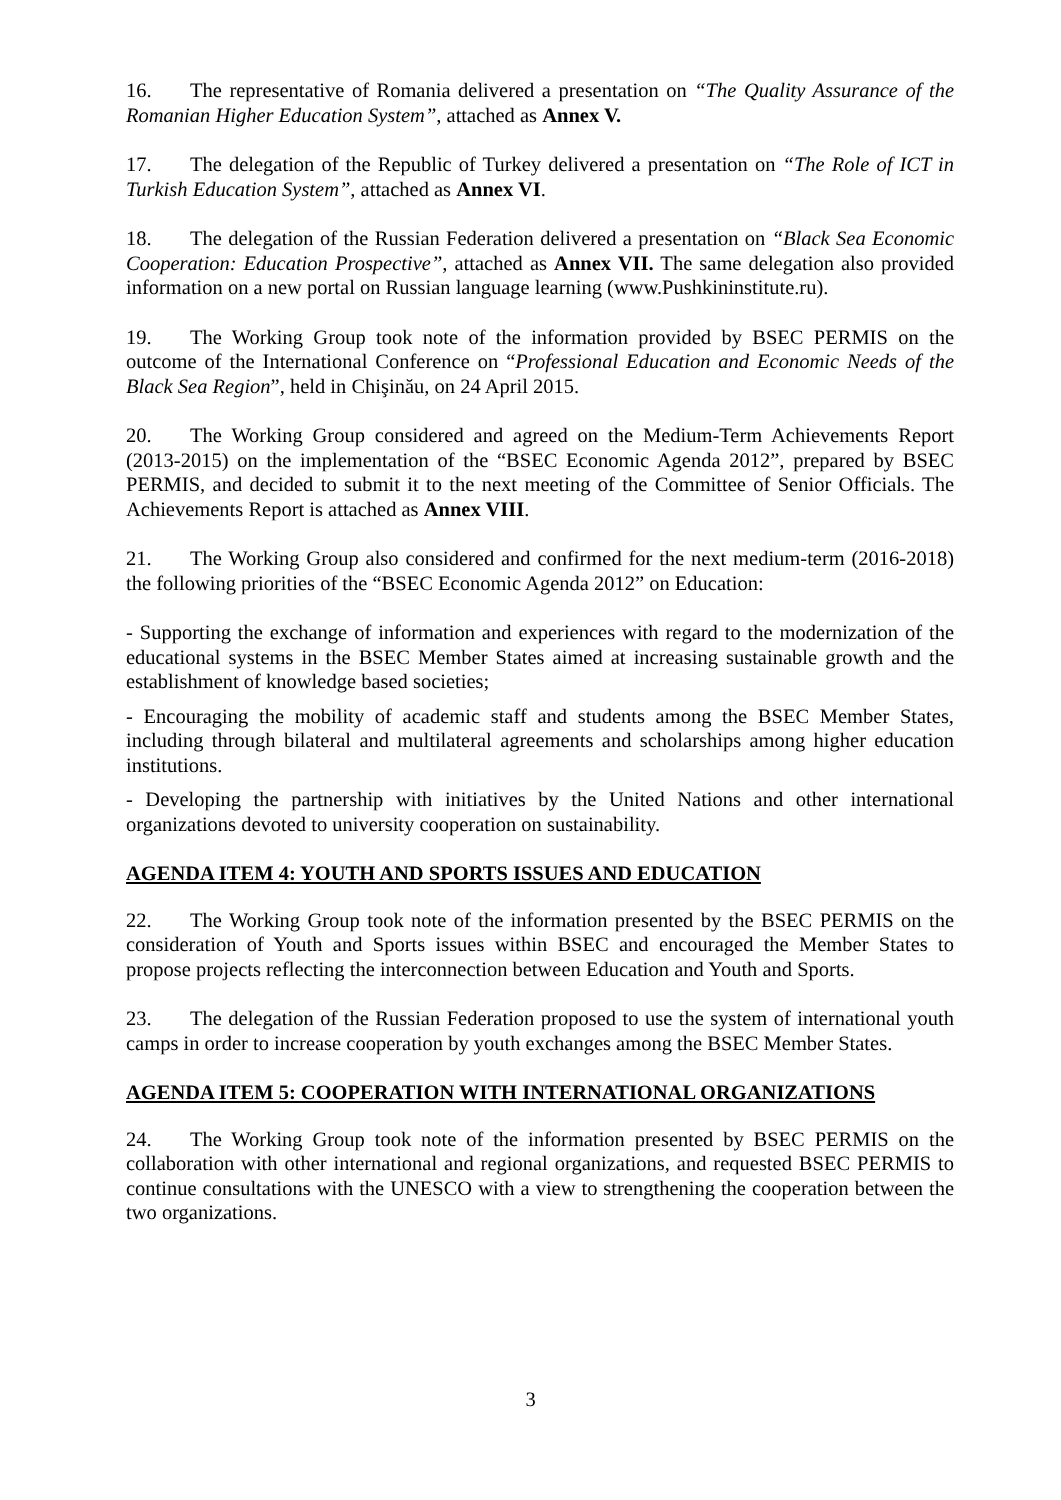16. The representative of Romania delivered a presentation on “The Quality Assurance of the Romanian Higher Education System”, attached as Annex V.
17. The delegation of the Republic of Turkey delivered a presentation on “The Role of ICT in Turkish Education System”, attached as Annex VI.
18. The delegation of the Russian Federation delivered a presentation on “Black Sea Economic Cooperation: Education Prospective”, attached as Annex VII. The same delegation also provided information on a new portal on Russian language learning (www.Pushkininstitute.ru).
19. The Working Group took note of the information provided by BSEC PERMIS on the outcome of the International Conference on “Professional Education and Economic Needs of the Black Sea Region”, held in Chişinău, on 24 April 2015.
20. The Working Group considered and agreed on the Medium-Term Achievements Report (2013-2015) on the implementation of the “BSEC Economic Agenda 2012”, prepared by BSEC PERMIS, and decided to submit it to the next meeting of the Committee of Senior Officials. The Achievements Report is attached as Annex VIII.
21. The Working Group also considered and confirmed for the next medium-term (2016-2018) the following priorities of the “BSEC Economic Agenda 2012” on Education:
- Supporting the exchange of information and experiences with regard to the modernization of the educational systems in the BSEC Member States aimed at increasing sustainable growth and the establishment of knowledge based societies;
- Encouraging the mobility of academic staff and students among the BSEC Member States, including through bilateral and multilateral agreements and scholarships among higher education institutions.
- Developing the partnership with initiatives by the United Nations and other international organizations devoted to university cooperation on sustainability.
AGENDA ITEM 4: YOUTH AND SPORTS ISSUES AND EDUCATION
22. The Working Group took note of the information presented by the BSEC PERMIS on the consideration of Youth and Sports issues within BSEC and encouraged the Member States to propose projects reflecting the interconnection between Education and Youth and Sports.
23. The delegation of the Russian Federation proposed to use the system of international youth camps in order to increase cooperation by youth exchanges among the BSEC Member States.
AGENDA ITEM 5: COOPERATION WITH INTERNATIONAL ORGANIZATIONS
24. The Working Group took note of the information presented by BSEC PERMIS on the collaboration with other international and regional organizations, and requested BSEC PERMIS to continue consultations with the UNESCO with a view to strengthening the cooperation between the two organizations.
3